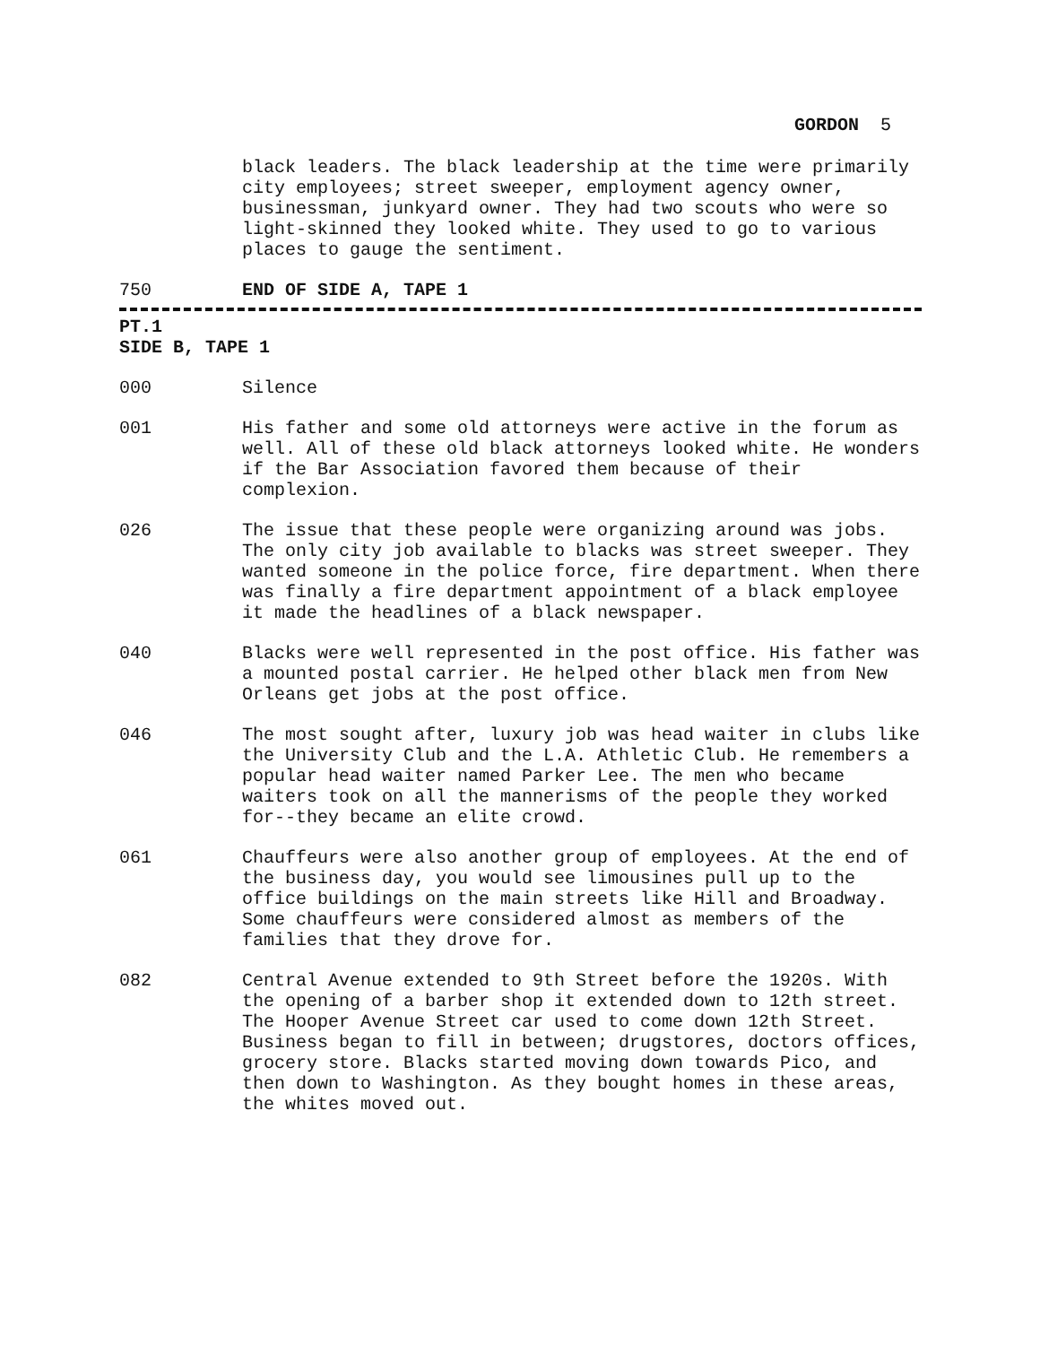GORDON 5
black leaders. The black leadership at the time were primarily city employees; street sweeper, employment agency owner, businessman, junkyard owner. They had two scouts who were so light-skinned they looked white. They used to go to various places to gauge the sentiment.
750 END OF SIDE A, TAPE 1
PT.1
SIDE B, TAPE 1
000 Silence
001 His father and some old attorneys were active in the forum as well. All of these old black attorneys looked white. He wonders if the Bar Association favored them because of their complexion.
026 The issue that these people were organizing around was jobs. The only city job available to blacks was street sweeper. They wanted someone in the police force, fire department. When there was finally a fire department appointment of a black employee it made the headlines of a black newspaper.
040 Blacks were well represented in the post office. His father was a mounted postal carrier. He helped other black men from New Orleans get jobs at the post office.
046 The most sought after, luxury job was head waiter in clubs like the University Club and the L.A. Athletic Club. He remembers a popular head waiter named Parker Lee. The men who became waiters took on all the mannerisms of the people they worked for--they became an elite crowd.
061 Chauffeurs were also another group of employees. At the end of the business day, you would see limousines pull up to the office buildings on the main streets like Hill and Broadway. Some chauffeurs were considered almost as members of the families that they drove for.
082 Central Avenue extended to 9th Street before the 1920s. With the opening of a barber shop it extended down to 12th street. The Hooper Avenue Street car used to come down 12th Street. Business began to fill in between; drugstores, doctors offices, grocery store. Blacks started moving down towards Pico, and then down to Washington. As they bought homes in these areas, the whites moved out.